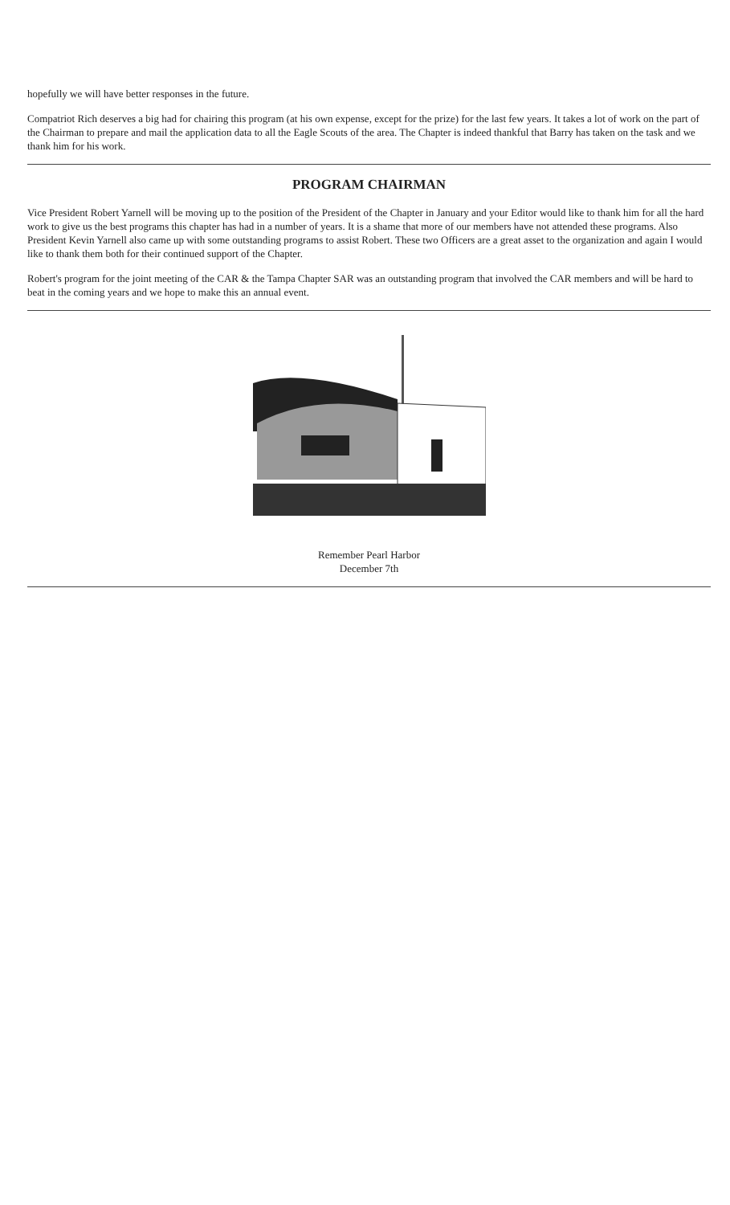hopefully we will have better responses in the future.
Compatriot Rich deserves a big had for chairing this program (at his own expense, except for the prize) for the last few years. It takes a lot of work on the part of the Chairman to prepare and mail the application data to all the Eagle Scouts of the area. The Chapter is indeed thankful that Barry has taken on the task and we thank him for his work.
PROGRAM CHAIRMAN
Vice President Robert Yarnell will be moving up to the position of the President of the Chapter in January and your Editor would like to thank him for all the hard work to give us the best programs this chapter has had in a number of years. It is a shame that more of our members have not attended these programs. Also President Kevin Yarnell also came up with some outstanding programs to assist Robert. These two Officers are a great asset to the organization and again I would like to thank them both for their continued support of the Chapter.
Robert's program for the joint meeting of the CAR & the Tampa Chapter SAR was an outstanding program that involved the CAR members and will be hard to beat in the coming years and we hope to make this an annual event.
Remember Pearl Harbor
December 7th